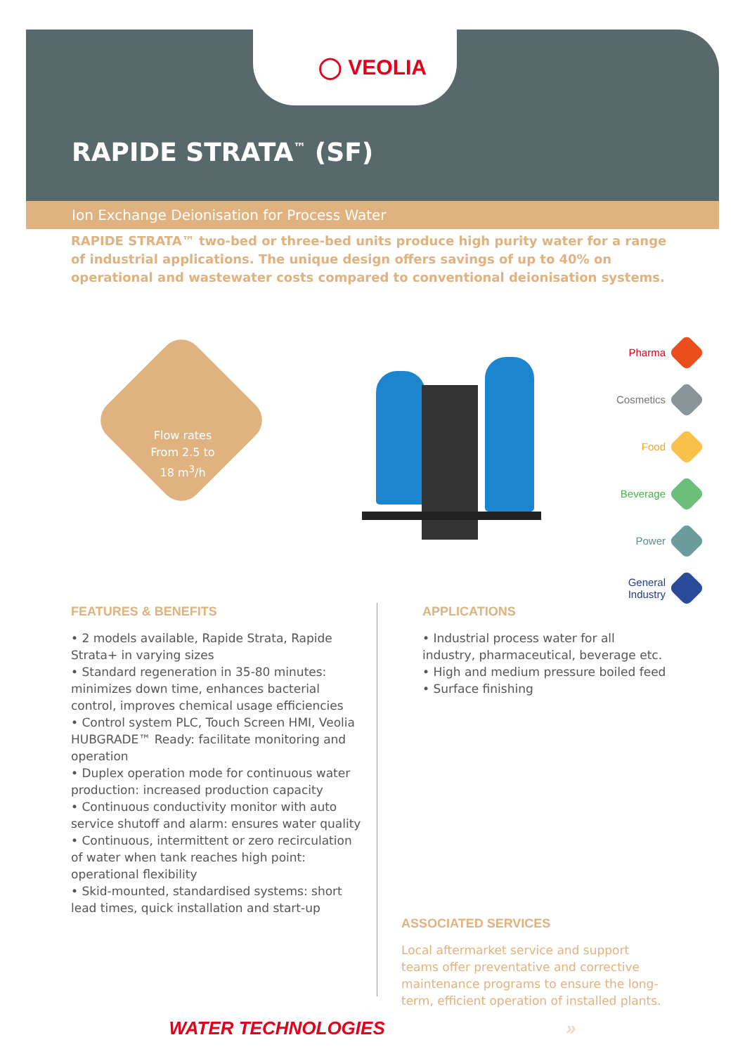◯ VEOLIA
RAPIDE STRATA<sup>™</sup> (SF)
Ion Exchange Deionisation for Process Water
RAPIDE STRATA™ two-bed or three-bed units produce high purity water for a range of industrial applications. The unique design offers savings of up to 40% on operational and wastewater costs compared to conventional deionisation systems.
Flow rates
From 2.5 to
18 m<sup>3</sup>/h
Pharma
Cosmetics
Food
Beverage
Power
General
Industry
FEATURES & BENEFITS
• 2 models available, Rapide Strata, Rapide Strata+ in varying sizes
• Standard regeneration in 35-80 minutes: minimizes down time, enhances bacterial control, improves chemical usage efficiencies
• Control system PLC, Touch Screen HMI, Veolia HUBGRADE™ Ready: facilitate monitoring and operation
• Duplex operation mode for continuous water production: increased production capacity
• Continuous conductivity monitor with auto service shutoff and alarm: ensures water quality
• Continuous, intermittent or zero recirculation of water when tank reaches high point: operational flexibility
• Skid-mounted, standardised systems: short lead times, quick installation and start-up
APPLICATIONS
• Industrial process water for all industry, pharmaceutical, beverage etc.
• High and medium pressure boiled feed
• Surface finishing
ASSOCIATED SERVICES
Local aftermarket service and support teams offer preventative and corrective maintenance programs to ensure the long-term, efficient operation of installed plants.
WATER TECHNOLOGIES »